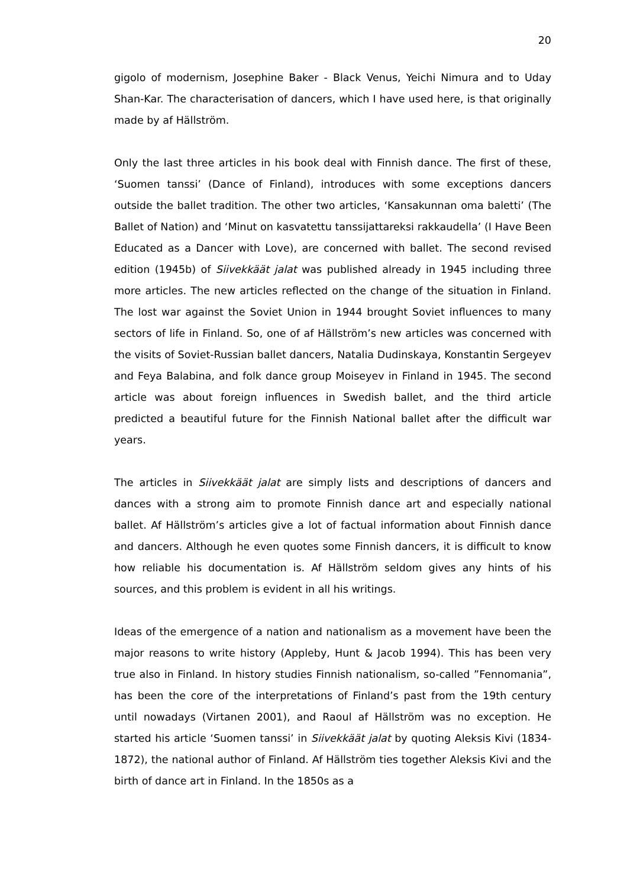20
gigolo of modernism, Josephine Baker - Black Venus, Yeichi Nimura and to Uday Shan-Kar. The characterisation of dancers, which I have used here, is that originally made by af Hällström.
Only the last three articles in his book deal with Finnish dance. The first of these, ‘Suomen tanssi’ (Dance of Finland), introduces with some exceptions dancers outside the ballet tradition. The other two articles, ‘Kansakunnan oma baletti’ (The Ballet of Nation) and ‘Minut on kasvatettu tanssijattareksi rakkaudella’ (I Have Been Educated as a Dancer with Love), are concerned with ballet. The second revised edition (1945b) of Siivekkäät jalat was published already in 1945 including three more articles. The new articles reflected on the change of the situation in Finland. The lost war against the Soviet Union in 1944 brought Soviet influences to many sectors of life in Finland. So, one of af Hällström’s new articles was concerned with the visits of Soviet-Russian ballet dancers, Natalia Dudinskaya, Konstantin Sergeyev and Feya Balabina, and folk dance group Moiseyev in Finland in 1945. The second article was about foreign influences in Swedish ballet, and the third article predicted a beautiful future for the Finnish National ballet after the difficult war years.
The articles in Siivekkäät jalat are simply lists and descriptions of dancers and dances with a strong aim to promote Finnish dance art and especially national ballet. Af Hällström’s articles give a lot of factual information about Finnish dance and dancers. Although he even quotes some Finnish dancers, it is difficult to know how reliable his documentation is. Af Hällström seldom gives any hints of his sources, and this problem is evident in all his writings.
Ideas of the emergence of a nation and nationalism as a movement have been the major reasons to write history (Appleby, Hunt & Jacob 1994). This has been very true also in Finland. In history studies Finnish nationalism, so-called ”Fennomania”, has been the core of the interpretations of Finland’s past from the 19th century until nowadays (Virtanen 2001), and Raoul af Hällström was no exception. He started his article ‘Suomen tanssi’ in Siivekkäät jalat by quoting Aleksis Kivi (1834-1872), the national author of Finland. Af Hällström ties together Aleksis Kivi and the birth of dance art in Finland. In the 1850s as a